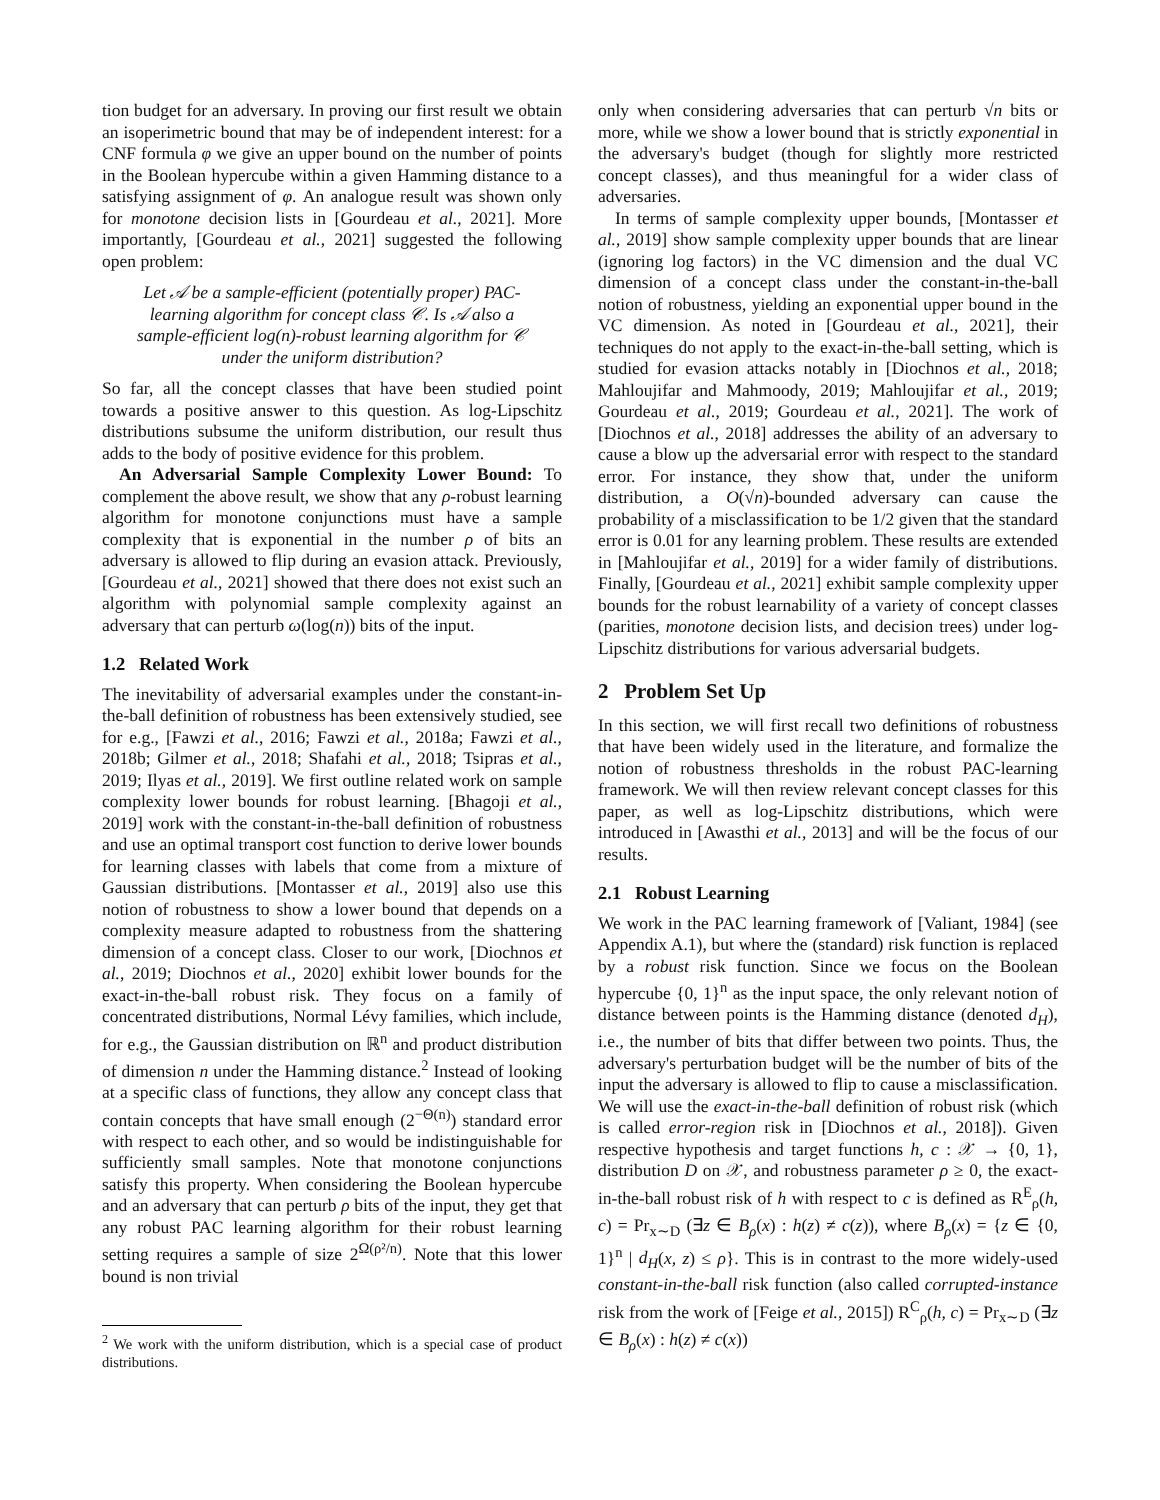tion budget for an adversary. In proving our first result we obtain an isoperimetric bound that may be of independent interest: for a CNF formula φ we give an upper bound on the number of points in the Boolean hypercube within a given Hamming distance to a satisfying assignment of φ. An analogue result was shown only for monotone decision lists in [Gourdeau et al., 2021]. More importantly, [Gourdeau et al., 2021] suggested the following open problem:
Let 𝒜 be a sample-efficient (potentially proper) PAC-learning algorithm for concept class 𝒞. Is 𝒜 also a sample-efficient log(n)-robust learning algorithm for 𝒞 under the uniform distribution?
So far, all the concept classes that have been studied point towards a positive answer to this question. As log-Lipschitz distributions subsume the uniform distribution, our result thus adds to the body of positive evidence for this problem.
An Adversarial Sample Complexity Lower Bound: To complement the above result, we show that any ρ-robust learning algorithm for monotone conjunctions must have a sample complexity that is exponential in the number ρ of bits an adversary is allowed to flip during an evasion attack. Previously, [Gourdeau et al., 2021] showed that there does not exist such an algorithm with polynomial sample complexity against an adversary that can perturb ω(log(n)) bits of the input.
1.2 Related Work
The inevitability of adversarial examples under the constant-in-the-ball definition of robustness has been extensively studied, see for e.g., [Fawzi et al., 2016; Fawzi et al., 2018a; Fawzi et al., 2018b; Gilmer et al., 2018; Shafahi et al., 2018; Tsipras et al., 2019; Ilyas et al., 2019]. We first outline related work on sample complexity lower bounds for robust learning. [Bhagoji et al., 2019] work with the constant-in-the-ball definition of robustness and use an optimal transport cost function to derive lower bounds for learning classes with labels that come from a mixture of Gaussian distributions. [Montasser et al., 2019] also use this notion of robustness to show a lower bound that depends on a complexity measure adapted to robustness from the shattering dimension of a concept class. Closer to our work, [Diochnos et al., 2019; Diochnos et al., 2020] exhibit lower bounds for the exact-in-the-ball robust risk. They focus on a family of concentrated distributions, Normal Lévy families, which include, for e.g., the Gaussian distribution on ℝ<sup>n</sup> and product distribution of dimension n under the Hamming distance.<sup>2</sup> Instead of looking at a specific class of functions, they allow any concept class that contain concepts that have small enough (2<sup>−Θ(n)</sup>) standard error with respect to each other, and so would be indistinguishable for sufficiently small samples. Note that monotone conjunctions satisfy this property. When considering the Boolean hypercube and an adversary that can perturb ρ bits of the input, they get that any robust PAC learning algorithm for their robust learning setting requires a sample of size 2<sup>Ω(ρ²/n)</sup>. Note that this lower bound is non trivial
<sup>2</sup> We work with the uniform distribution, which is a special case of product distributions.
only when considering adversaries that can perturb √n bits or more, while we show a lower bound that is strictly exponential in the adversary's budget (though for slightly more restricted concept classes), and thus meaningful for a wider class of adversaries.
In terms of sample complexity upper bounds, [Montasser et al., 2019] show sample complexity upper bounds that are linear (ignoring log factors) in the VC dimension and the dual VC dimension of a concept class under the constant-in-the-ball notion of robustness, yielding an exponential upper bound in the VC dimension. As noted in [Gourdeau et al., 2021], their techniques do not apply to the exact-in-the-ball setting, which is studied for evasion attacks notably in [Diochnos et al., 2018; Mahloujifar and Mahmoody, 2019; Mahloujifar et al., 2019; Gourdeau et al., 2019; Gourdeau et al., 2021]. The work of [Diochnos et al., 2018] addresses the ability of an adversary to cause a blow up the adversarial error with respect to the standard error. For instance, they show that, under the uniform distribution, a O(√n)-bounded adversary can cause the probability of a misclassification to be 1/2 given that the standard error is 0.01 for any learning problem. These results are extended in [Mahloujifar et al., 2019] for a wider family of distributions. Finally, [Gourdeau et al., 2021] exhibit sample complexity upper bounds for the robust learnability of a variety of concept classes (parities, monotone decision lists, and decision trees) under log-Lipschitz distributions for various adversarial budgets.
2 Problem Set Up
In this section, we will first recall two definitions of robustness that have been widely used in the literature, and formalize the notion of robustness thresholds in the robust PAC-learning framework. We will then review relevant concept classes for this paper, as well as log-Lipschitz distributions, which were introduced in [Awasthi et al., 2013] and will be the focus of our results.
2.1 Robust Learning
We work in the PAC learning framework of [Valiant, 1984] (see Appendix A.1), but where the (standard) risk function is replaced by a robust risk function. Since we focus on the Boolean hypercube {0, 1}<sup>n</sup> as the input space, the only relevant notion of distance between points is the Hamming distance (denoted d<sub>H</sub>), i.e., the number of bits that differ between two points. Thus, the adversary's perturbation budget will be the number of bits of the input the adversary is allowed to flip to cause a misclassification. We will use the exact-in-the-ball definition of robust risk (which is called error-region risk in [Diochnos et al., 2018]). Given respective hypothesis and target functions h, c : 𝒳 → {0, 1}, distribution D on 𝒳, and robustness parameter ρ ≥ 0, the exact-in-the-ball robust risk of h with respect to c is defined as R<sup>E</sup><sub>ρ</sub>(h, c) = Pr<sub>x∼D</sub> (∃z ∈ B<sub>ρ</sub>(x) : h(z) ≠ c(z)), where B<sub>ρ</sub>(x) = {z ∈ {0, 1}<sup>n</sup> | d<sub>H</sub>(x, z) ≤ ρ}. This is in contrast to the more widely-used constant-in-the-ball risk function (also called corrupted-instance risk from the work of [Feige et al., 2015]) R<sup>C</sup><sub>ρ</sub>(h, c) = Pr<sub>x∼D</sub> (∃z ∈ B<sub>ρ</sub>(x) : h(z) ≠ c(x))